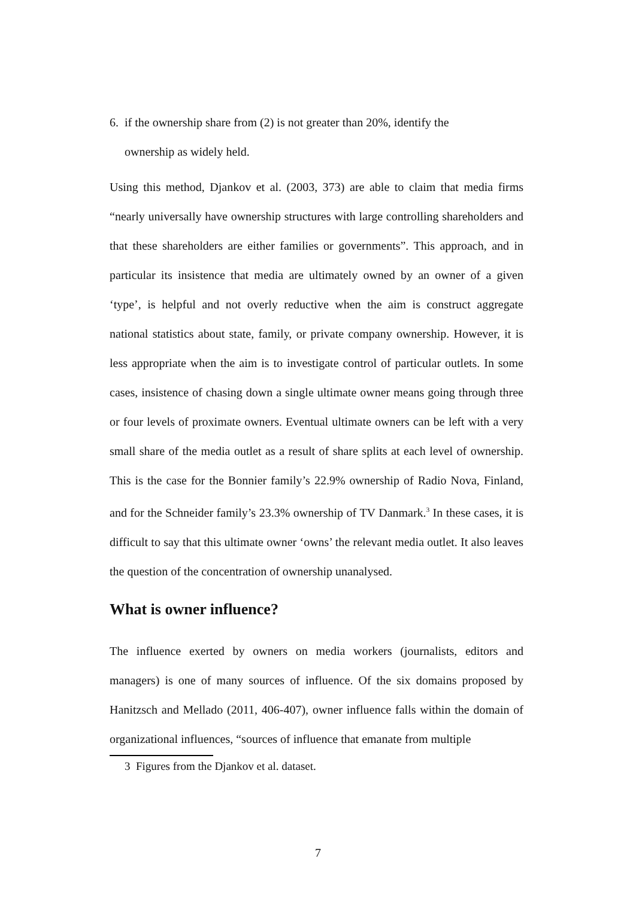6. if the ownership share from (2) is not greater than 20%, identify the
ownership as widely held.
Using this method, Djankov et al. (2003, 373) are able to claim that media firms “nearly universally have ownership structures with large controlling shareholders and that these shareholders are either families or governments”. This approach, and in particular its insistence that media are ultimately owned by an owner of a given ‘type’, is helpful and not overly reductive when the aim is construct aggregate national statistics about state, family, or private company ownership. However, it is less appropriate when the aim is to investigate control of particular outlets. In some cases, insistence of chasing down a single ultimate owner means going through three or four levels of proximate owners. Eventual ultimate owners can be left with a very small share of the media outlet as a result of share splits at each level of ownership. This is the case for the Bonnier family’s 22.9% ownership of Radio Nova, Finland, and for the Schneider family’s 23.3% ownership of TV Danmark.<sup>3</sup> In these cases, it is difficult to say that this ultimate owner ‘owns’ the relevant media outlet. It also leaves the question of the concentration of ownership unanalysed.
What is owner influence?
The influence exerted by owners on media workers (journalists, editors and managers) is one of many sources of influence. Of the six domains proposed by Hanitzsch and Mellado (2011, 406-407), owner influence falls within the domain of organizational influences, “sources of influence that emanate from multiple
3 Figures from the Djankov et al. dataset.
7